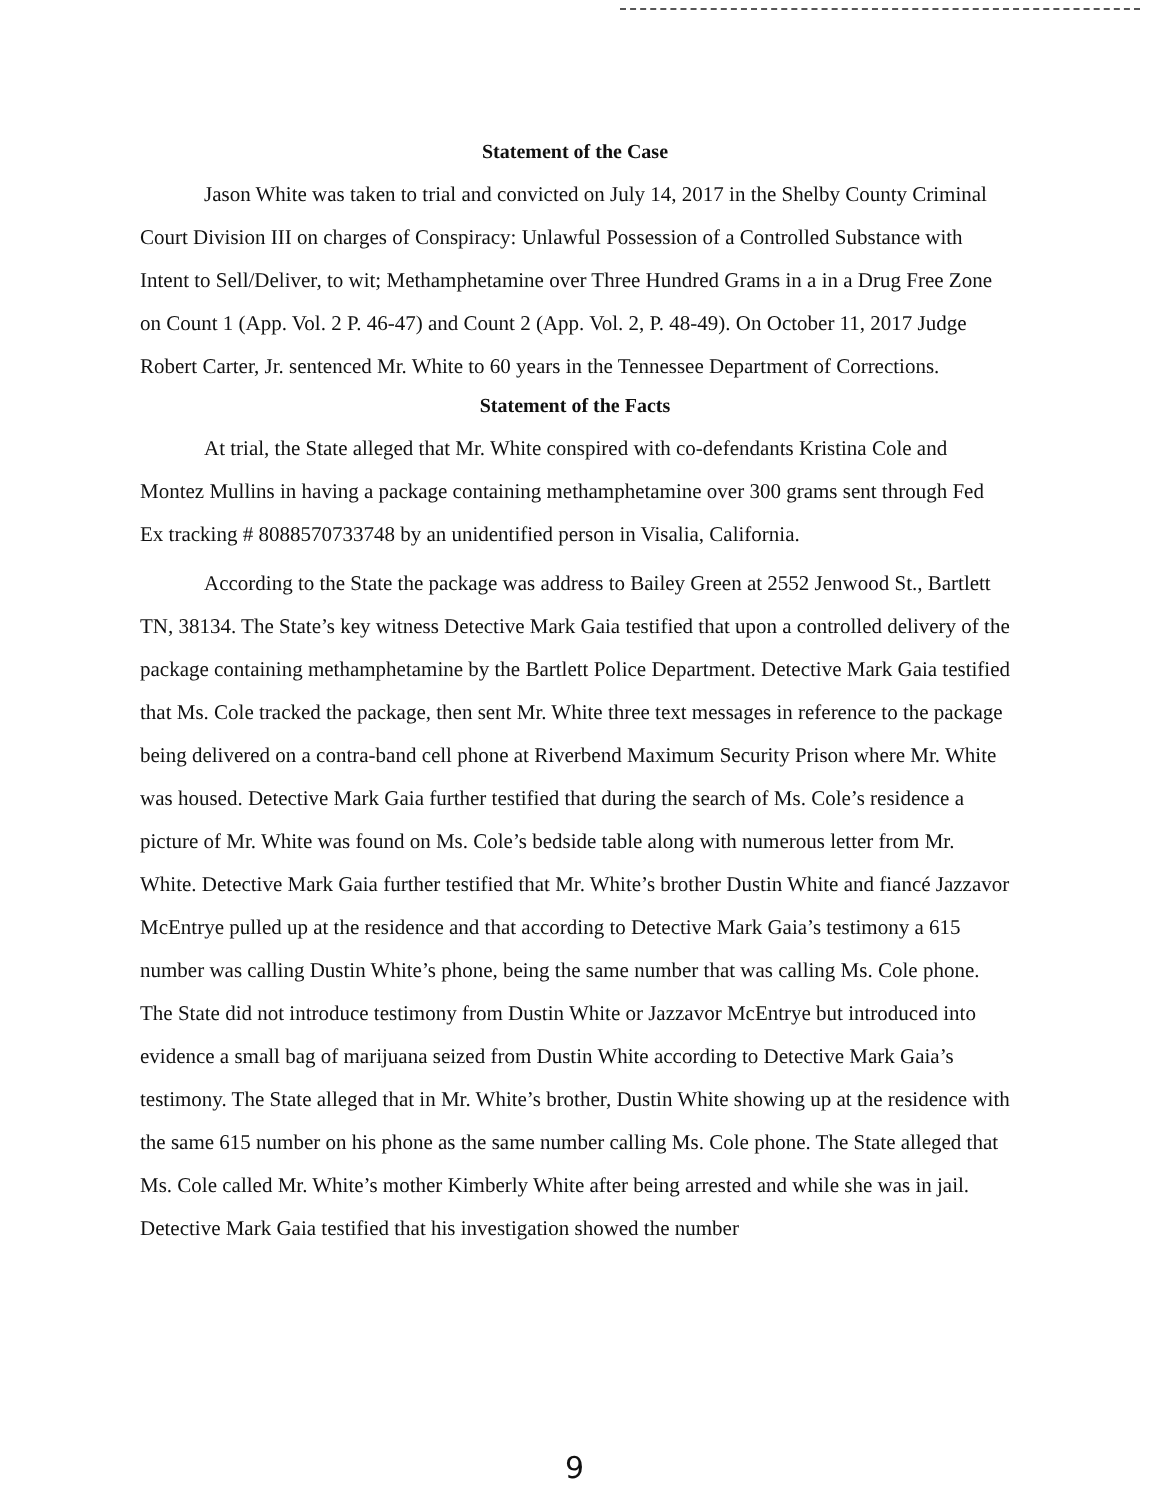Statement of the Case
Jason White was taken to trial and convicted on July 14, 2017 in the Shelby County Criminal Court Division III on charges of Conspiracy: Unlawful Possession of a Controlled Substance with Intent to Sell/Deliver, to wit; Methamphetamine over Three Hundred Grams in a in a Drug Free Zone on Count 1 (App. Vol. 2 P. 46-47) and Count 2 (App. Vol. 2, P. 48-49). On October 11, 2017 Judge Robert Carter, Jr. sentenced Mr. White to 60 years in the Tennessee Department of Corrections.
Statement of the Facts
At trial, the State alleged that Mr. White conspired with co-defendants Kristina Cole and Montez Mullins in having a package containing methamphetamine over 300 grams sent through Fed Ex tracking # 8088570733748 by an unidentified person in Visalia, California.
According to the State the package was address to Bailey Green at 2552 Jenwood St., Bartlett TN, 38134. The State’s key witness Detective Mark Gaia testified that upon a controlled delivery of the package containing methamphetamine by the Bartlett Police Department. Detective Mark Gaia testified that Ms. Cole tracked the package, then sent Mr. White three text messages in reference to the package being delivered on a contra-band cell phone at Riverbend Maximum Security Prison where Mr. White was housed. Detective Mark Gaia further testified that during the search of Ms. Cole’s residence a picture of Mr. White was found on Ms. Cole’s bedside table along with numerous letter from Mr. White. Detective Mark Gaia further testified that Mr. White’s brother Dustin White and fiancé Jazzavor McEntrye pulled up at the residence and that according to Detective Mark Gaia’s testimony a 615 number was calling Dustin White’s phone, being the same number that was calling Ms. Cole phone. The State did not introduce testimony from Dustin White or Jazzavor McEntrye but introduced into evidence a small bag of marijuana seized from Dustin White according to Detective Mark Gaia’s testimony. The State alleged that in Mr. White’s brother, Dustin White showing up at the residence with the same 615 number on his phone as the same number calling Ms. Cole phone. The State alleged that Ms. Cole called Mr. White’s mother Kimberly White after being arrested and while she was in jail. Detective Mark Gaia testified that his investigation showed the number
9